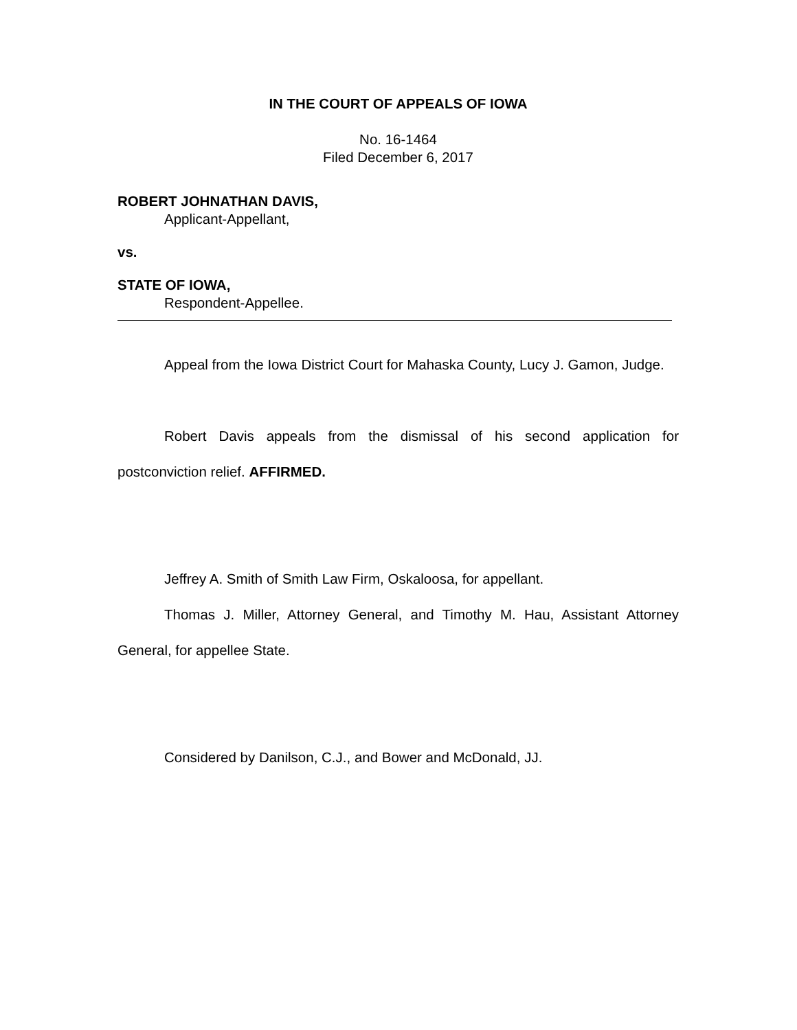IN THE COURT OF APPEALS OF IOWA
No. 16-1464
Filed December 6, 2017
ROBERT JOHNATHAN DAVIS,
Applicant-Appellant,
vs.
STATE OF IOWA,
Respondent-Appellee.
Appeal from the Iowa District Court for Mahaska County, Lucy J. Gamon, Judge.
Robert Davis appeals from the dismissal of his second application for postconviction relief. AFFIRMED.
Jeffrey A. Smith of Smith Law Firm, Oskaloosa, for appellant.
Thomas J. Miller, Attorney General, and Timothy M. Hau, Assistant Attorney General, for appellee State.
Considered by Danilson, C.J., and Bower and McDonald, JJ.